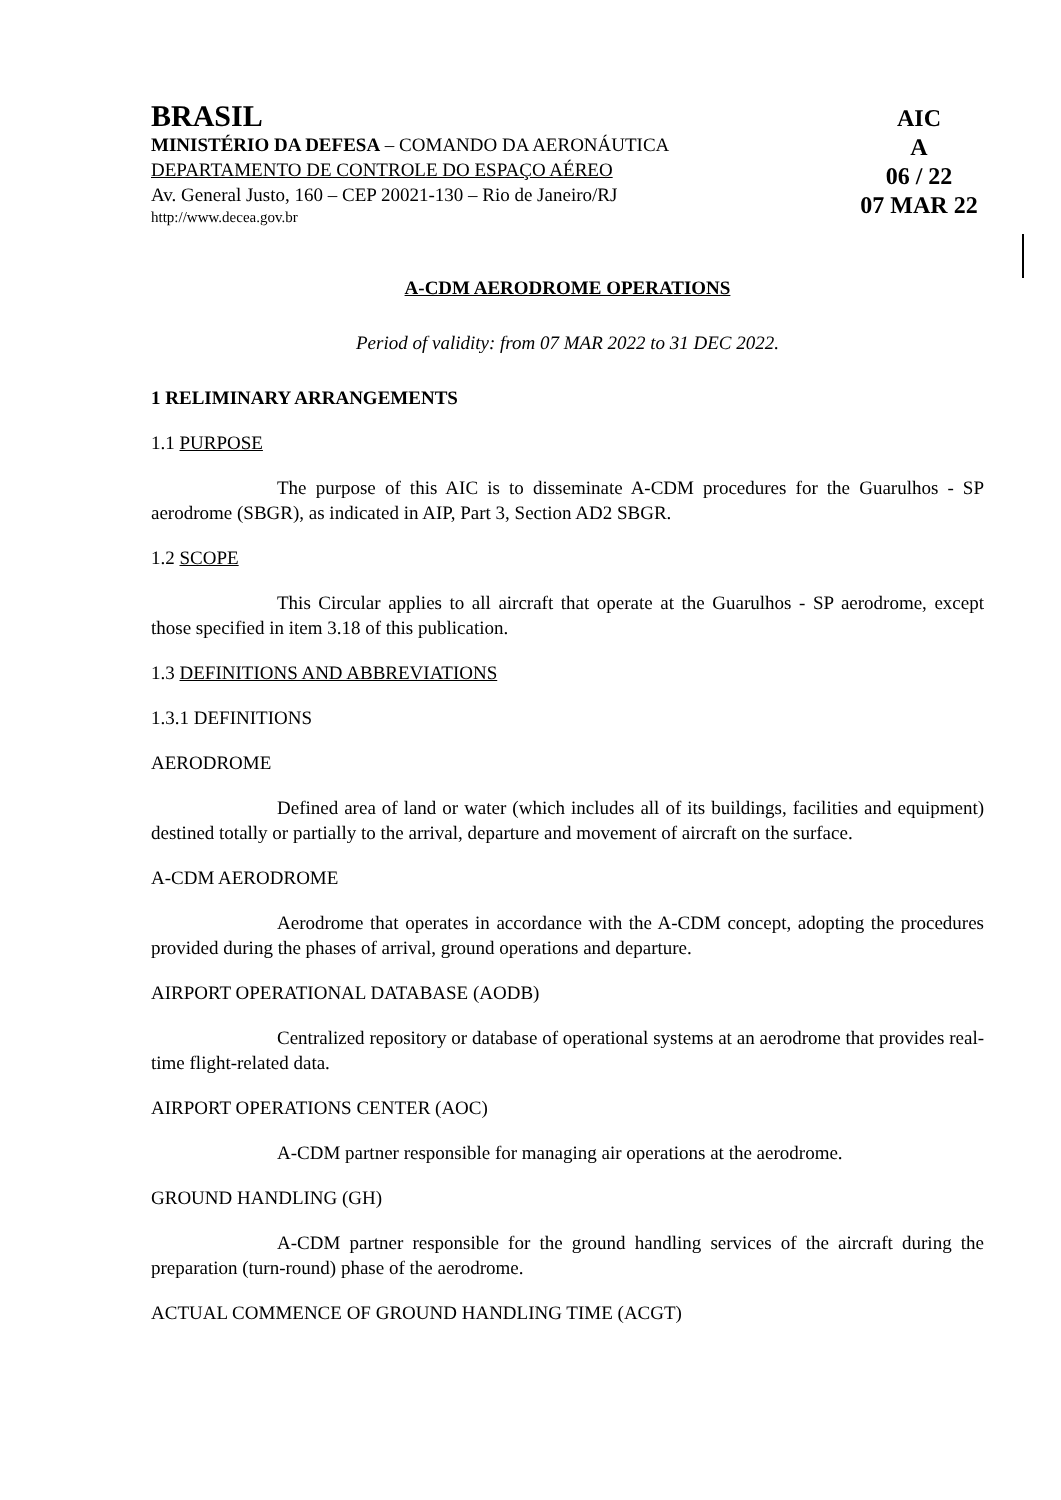BRASIL
MINISTÉRIO DA DEFESA – COMANDO DA AERONÁUTICA
DEPARTAMENTO DE CONTROLE DO ESPAÇO AÉREO
Av. General Justo, 160 – CEP 20021-130 – Rio de Janeiro/RJ
http://www.decea.gov.br
AIC
A
06 / 22
07 MAR 22
A-CDM AERODROME OPERATIONS
Period of validity: from 07 MAR 2022 to 31 DEC 2022.
1 RELIMINARY ARRANGEMENTS
1.1 PURPOSE
The purpose of this AIC is to disseminate A-CDM procedures for the Guarulhos - SP aerodrome (SBGR), as indicated in AIP, Part 3, Section AD2 SBGR.
1.2 SCOPE
This Circular applies to all aircraft that operate at the Guarulhos - SP aerodrome, except those specified in item 3.18 of this publication.
1.3 DEFINITIONS AND ABBREVIATIONS
1.3.1 DEFINITIONS
AERODROME
Defined area of land or water (which includes all of its buildings, facilities and equipment) destined totally or partially to the arrival, departure and movement of aircraft on the surface.
A-CDM AERODROME
Aerodrome that operates in accordance with the A-CDM concept, adopting the procedures provided during the phases of arrival, ground operations and departure.
AIRPORT OPERATIONAL DATABASE (AODB)
Centralized repository or database of operational systems at an aerodrome that provides real-time flight-related data.
AIRPORT OPERATIONS CENTER (AOC)
A-CDM partner responsible for managing air operations at the aerodrome.
GROUND HANDLING (GH)
A-CDM partner responsible for the ground handling services of the aircraft during the preparation (turn-round) phase of the aerodrome.
ACTUAL COMMENCE OF GROUND HANDLING TIME (ACGT)